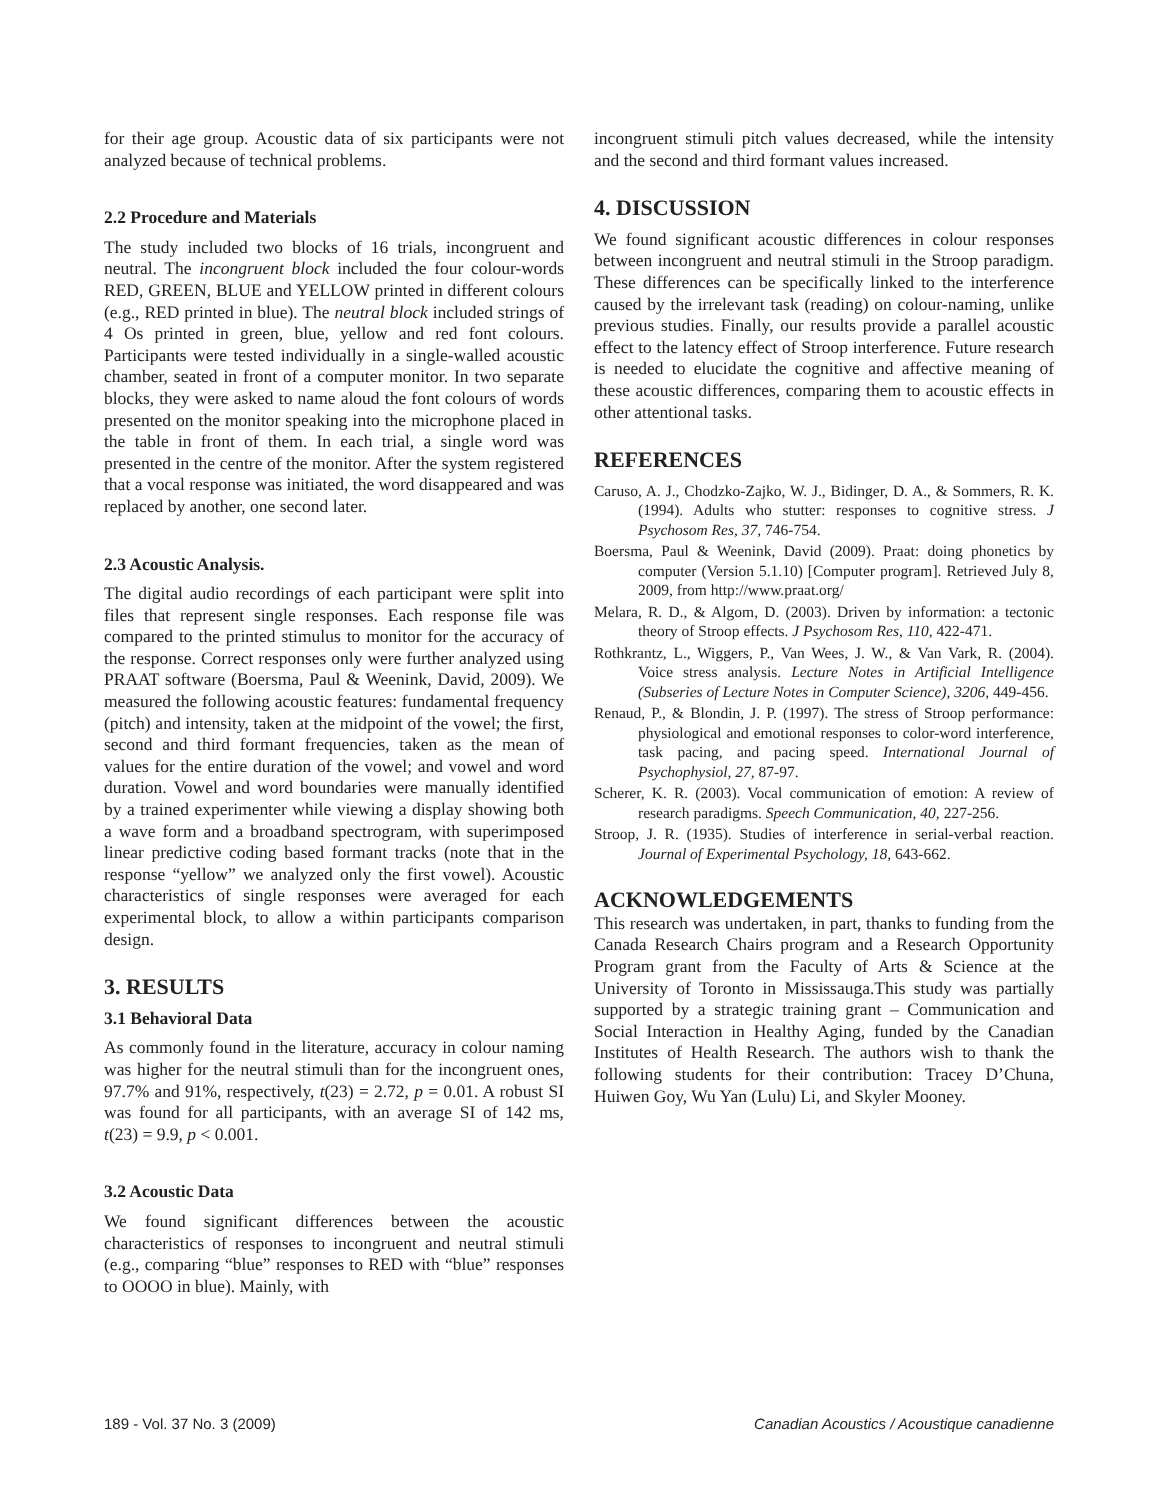for their age group. Acoustic data of six participants were not analyzed because of technical problems.
2.2 Procedure and Materials
The study included two blocks of 16 trials, incongruent and neutral. The incongruent block included the four colour-words RED, GREEN, BLUE and YELLOW printed in different colours (e.g., RED printed in blue). The neutral block included strings of 4 Os printed in green, blue, yellow and red font colours. Participants were tested individually in a single-walled acoustic chamber, seated in front of a computer monitor. In two separate blocks, they were asked to name aloud the font colours of words presented on the monitor speaking into the microphone placed in the table in front of them. In each trial, a single word was presented in the centre of the monitor. After the system registered that a vocal response was initiated, the word disappeared and was replaced by another, one second later.
2.3 Acoustic Analysis.
The digital audio recordings of each participant were split into files that represent single responses. Each response file was compared to the printed stimulus to monitor for the accuracy of the response. Correct responses only were further analyzed using PRAAT software (Boersma, Paul & Weenink, David, 2009). We measured the following acoustic features: fundamental frequency (pitch) and intensity, taken at the midpoint of the vowel; the first, second and third formant frequencies, taken as the mean of values for the entire duration of the vowel; and vowel and word duration. Vowel and word boundaries were manually identified by a trained experimenter while viewing a display showing both a wave form and a broadband spectrogram, with superimposed linear predictive coding based formant tracks (note that in the response “yellow” we analyzed only the first vowel). Acoustic characteristics of single responses were averaged for each experimental block, to allow a within participants comparison design.
3. RESULTS
3.1 Behavioral Data
As commonly found in the literature, accuracy in colour naming was higher for the neutral stimuli than for the incongruent ones, 97.7% and 91%, respectively, t(23) = 2.72, p = 0.01. A robust SI was found for all participants, with an average SI of 142 ms, t(23) = 9.9, p < 0.001.
3.2 Acoustic Data
We found significant differences between the acoustic characteristics of responses to incongruent and neutral stimuli (e.g., comparing “blue” responses to RED with “blue” responses to OOOO in blue). Mainly, with
incongruent stimuli pitch values decreased, while the intensity and the second and third formant values increased.
4. DISCUSSION
We found significant acoustic differences in colour responses between incongruent and neutral stimuli in the Stroop paradigm. These differences can be specifically linked to the interference caused by the irrelevant task (reading) on colour-naming, unlike previous studies. Finally, our results provide a parallel acoustic effect to the latency effect of Stroop interference. Future research is needed to elucidate the cognitive and affective meaning of these acoustic differences, comparing them to acoustic effects in other attentional tasks.
REFERENCES
Caruso, A. J., Chodzko-Zajko, W. J., Bidinger, D. A., & Sommers, R. K. (1994). Adults who stutter: responses to cognitive stress. J Psychosom Res, 37, 746-754.
Boersma, Paul & Weenink, David (2009). Praat: doing phonetics by computer (Version 5.1.10) [Computer program]. Retrieved July 8, 2009, from http://www.praat.org/
Melara, R. D., & Algom, D. (2003). Driven by information: a tectonic theory of Stroop effects. J Psychosom Res, 110, 422-471.
Rothkrantz, L., Wiggers, P., Van Wees, J. W., & Van Vark, R. (2004). Voice stress analysis. Lecture Notes in Artificial Intelligence (Subseries of Lecture Notes in Computer Science), 3206, 449-456.
Renaud, P., & Blondin, J. P. (1997). The stress of Stroop performance: physiological and emotional responses to color-word interference, task pacing, and pacing speed. International Journal of Psychophysiol, 27, 87-97.
Scherer, K. R. (2003). Vocal communication of emotion: A review of research paradigms. Speech Communication, 40, 227-256.
Stroop, J. R. (1935). Studies of interference in serial-verbal reaction. Journal of Experimental Psychology, 18, 643-662.
ACKNOWLEDGEMENTS
This research was undertaken, in part, thanks to funding from the Canada Research Chairs program and a Research Opportunity Program grant from the Faculty of Arts & Science at the University of Toronto in Mississauga.This study was partially supported by a strategic training grant – Communication and Social Interaction in Healthy Aging, funded by the Canadian Institutes of Health Research. The authors wish to thank the following students for their contribution: Tracey D’Chuna, Huiwen Goy, Wu Yan (Lulu) Li, and Skyler Mooney.
189 - Vol. 37 No. 3 (2009) Canadian Acoustics / Acoustique canadienne